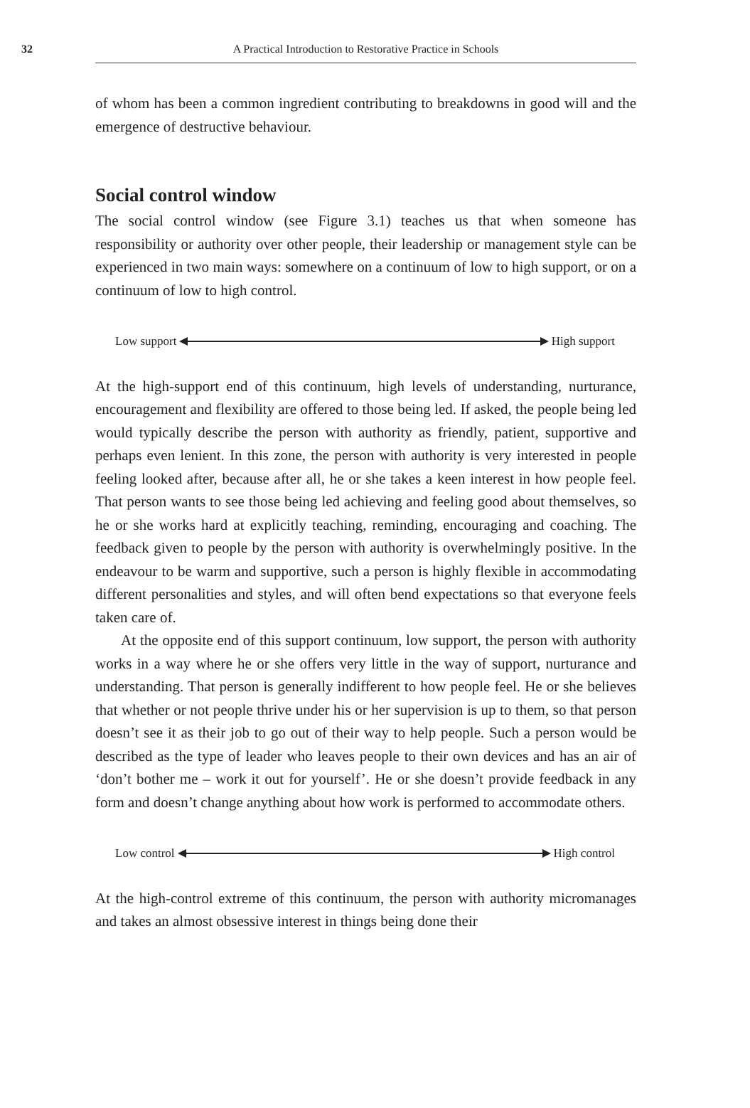32 A Practical Introduction to Restorative Practice in Schools
of whom has been a common ingredient contributing to breakdowns in good will and the emergence of destructive behaviour.
Social control window
The social control window (see Figure 3.1) teaches us that when someone has responsibility or authority over other people, their leadership or management style can be experienced in two main ways: somewhere on a continuum of low to high support, or on a continuum of low to high control.
Low support High support
At the high-support end of this continuum, high levels of understanding, nurturance, encouragement and flexibility are offered to those being led. If asked, the people being led would typically describe the person with authority as friendly, patient, supportive and perhaps even lenient. In this zone, the person with authority is very interested in people feeling looked after, because after all, he or she takes a keen interest in how people feel. That person wants to see those being led achieving and feeling good about themselves, so he or she works hard at explicitly teaching, reminding, encouraging and coaching. The feedback given to people by the person with authority is overwhelmingly positive. In the endeavour to be warm and supportive, such a person is highly flexible in accommodating different personalities and styles, and will often bend expectations so that everyone feels taken care of.
At the opposite end of this support continuum, low support, the person with authority works in a way where he or she offers very little in the way of support, nurturance and understanding. That person is generally indifferent to how people feel. He or she believes that whether or not people thrive under his or her supervision is up to them, so that person doesn’t see it as their job to go out of their way to help people. Such a person would be described as the type of leader who leaves people to their own devices and has an air of ‘don’t bother me – work it out for yourself’. He or she doesn’t provide feedback in any form and doesn’t change anything about how work is performed to accommodate others.
Low control High control
At the high-control extreme of this continuum, the person with authority micromanages and takes an almost obsessive interest in things being done their